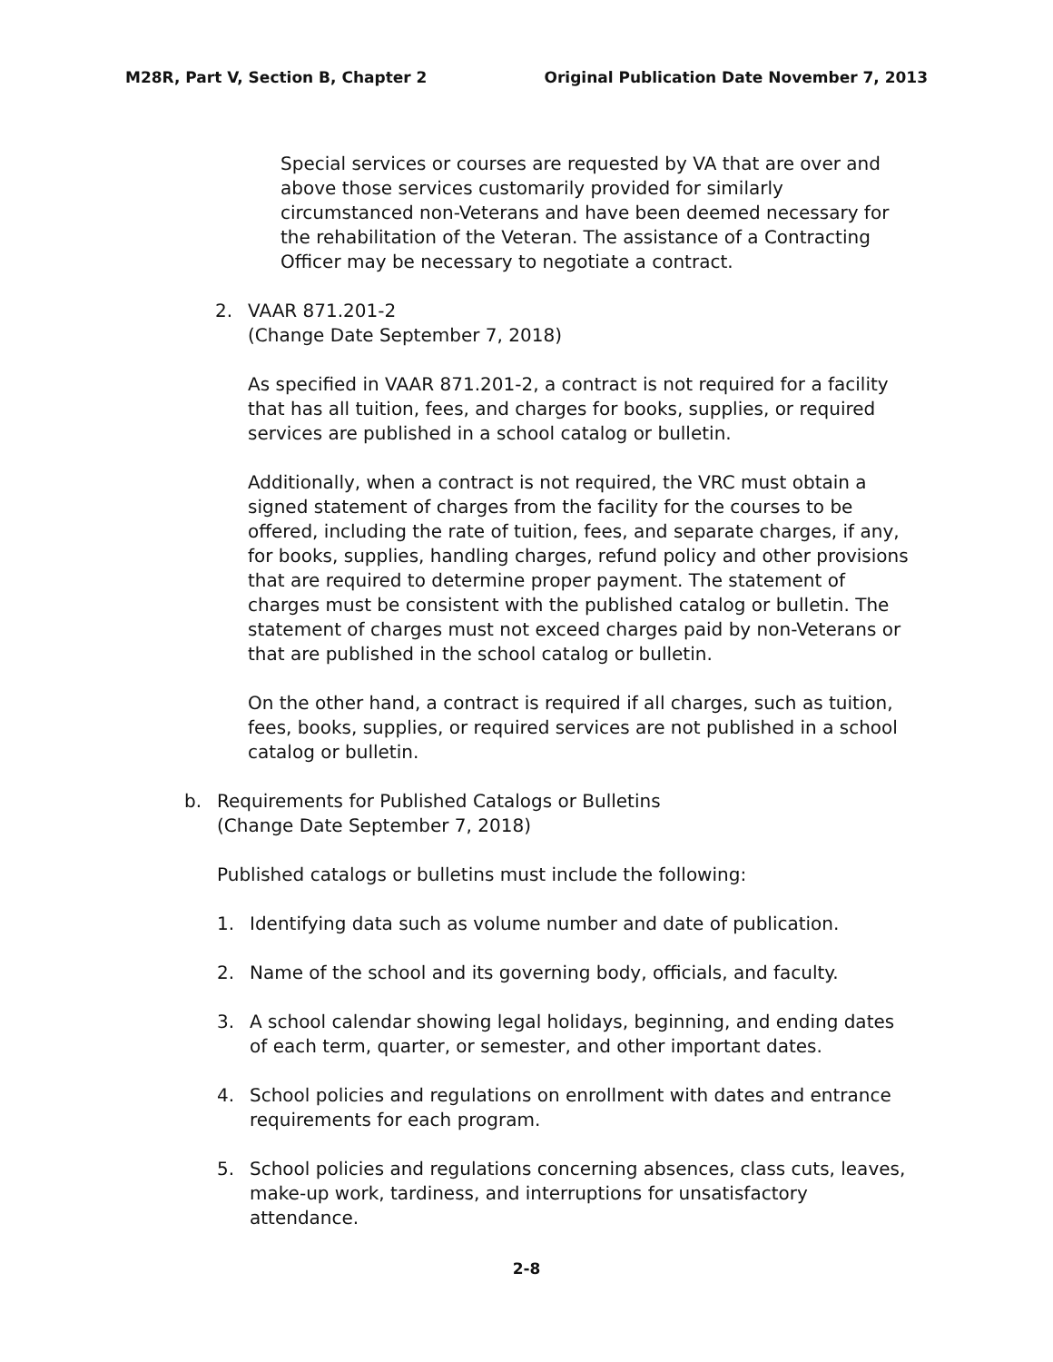M28R, Part V, Section B, Chapter 2 Original Publication Date November 7, 2013
Special services or courses are requested by VA that are over and above those services customarily provided for similarly circumstanced non-Veterans and have been deemed necessary for the rehabilitation of the Veteran. The assistance of a Contracting Officer may be necessary to negotiate a contract.
2. VAAR 871.201-2
(Change Date September 7, 2018)
As specified in VAAR 871.201-2, a contract is not required for a facility that has all tuition, fees, and charges for books, supplies, or required services are published in a school catalog or bulletin.
Additionally, when a contract is not required, the VRC must obtain a signed statement of charges from the facility for the courses to be offered, including the rate of tuition, fees, and separate charges, if any, for books, supplies, handling charges, refund policy and other provisions that are required to determine proper payment. The statement of charges must be consistent with the published catalog or bulletin. The statement of charges must not exceed charges paid by non-Veterans or that are published in the school catalog or bulletin.
On the other hand, a contract is required if all charges, such as tuition, fees, books, supplies, or required services are not published in a school catalog or bulletin.
b. Requirements for Published Catalogs or Bulletins
(Change Date September 7, 2018)
Published catalogs or bulletins must include the following:
1. Identifying data such as volume number and date of publication.
2. Name of the school and its governing body, officials, and faculty.
3. A school calendar showing legal holidays, beginning, and ending dates of each term, quarter, or semester, and other important dates.
4. School policies and regulations on enrollment with dates and entrance requirements for each program.
5. School policies and regulations concerning absences, class cuts, leaves, make-up work, tardiness, and interruptions for unsatisfactory attendance.
2-8